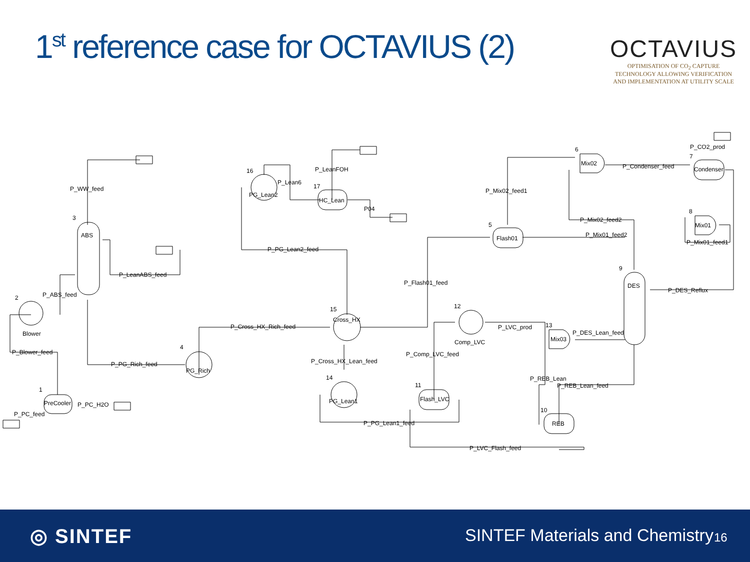1<sup>st</sup> reference case for OCTAVIUS (2)
OCTAVIUS
OPTIMISATION OF CO<sub>2</sub> CAPTURE
TECHNOLOGY ALLOWING VERIFICATION
AND IMPLEMENTATION AT UTILITY SCALE
ABS
Blower
PreCooler
PG_Rich
PG_Lean2
HC_Lean
Cross_HX
PG_Lean1
Comp_LVC
Flash01
Flash_LVC
REB
DES
Mix02
Mix01
Mix03
Condenser
P_WW_feed
P_ABS_feed
P_LeanABS_feed
P_Blower_feed
P_PC_feed
P_PC_H2O
P_PG_Rich_feed
P_Cross_HX_Rich_feed
P_PG_Lean2_feed
P_Lean6
P_LeanFOH
P04
P_Cross_HX_Lean_feed
P_PG_Lean1_feed
P_Flash01_feed
P_Comp_LVC_feed
P_LVC_prod
P_LVC_Flash_feed
P_Mix02_feed1
P_Mix02_feed2
P_Mix01_feed2
P_Condenser_feed
P_CO2_prod
P_Mix01_feed1
P_DES_Reflux
P_DES_Lean_feed
P_REB_Lean
P_REB_Lean_feed
3
2
1
4
16
17
15
14
12
11
13
10
5
6
7
8
9
◎ SINTEF SINTEF Materials and Chemistry 16